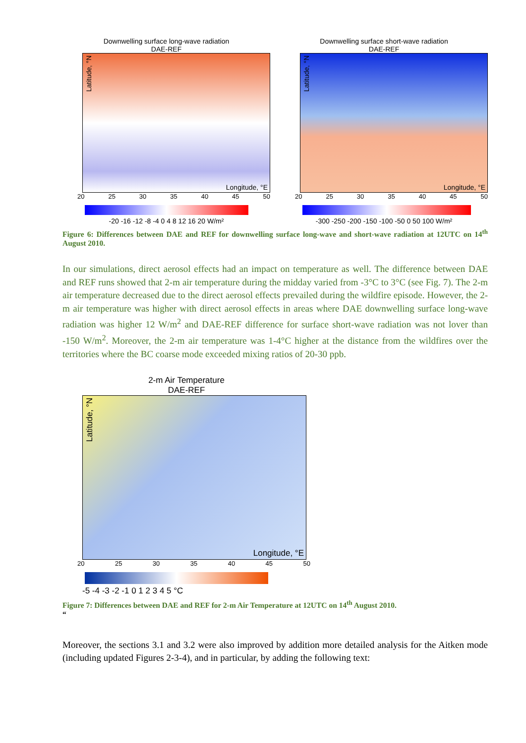Downwelling surface long-wave radiation
DAE-REF
Longitude, °E
Latitude, °N
20 25 30 35 40 45 50
-20 -16 -12 -8 -4 0 4 8 12 16 20 W/m²
Downwelling surface short-wave radiation
DAE-REF
Longitude, °E
Latitude, °N
20 25 30 35 40 45 50
-300 -250 -200 -150 -100 -50 0 50 100 W/m²
Figure 6: Differences between DAE and REF for downwelling surface long-wave and short-wave radiation at 12UTC on 14<sup>th</sup> August 2010.
In our simulations, direct aerosol effects had an impact on temperature as well. The difference between DAE and REF runs showed that 2-m air temperature during the midday varied from -3°C to 3°C (see Fig. 7). The 2-m air temperature decreased due to the direct aerosol effects prevailed during the wildfire episode. However, the 2-m air temperature was higher with direct aerosol effects in areas where DAE downwelling surface long-wave radiation was higher 12 W/m<sup>2</sup> and DAE-REF difference for surface short-wave radiation was not lover than -150 W/m<sup>2</sup>. Moreover, the 2-m air temperature was 1-4°C higher at the distance from the wildfires over the territories where the BC coarse mode exceeded mixing ratios of 20-30 ppb.
2-m Air Temperature
DAE-REF
Longitude, °E
Latitude, °N
20 25 30 35 40 45 50
-5 -4 -3 -2 -1 0 1 2 3 4 5 °C
Figure 7: Differences between DAE and REF for 2-m Air Temperature at 12UTC on 14<sup>th</sup> August 2010.
“
Moreover, the sections 3.1 and 3.2 were also improved by addition more detailed analysis for the Aitken mode (including updated Figures 2-3-4), and in particular, by adding the following text: